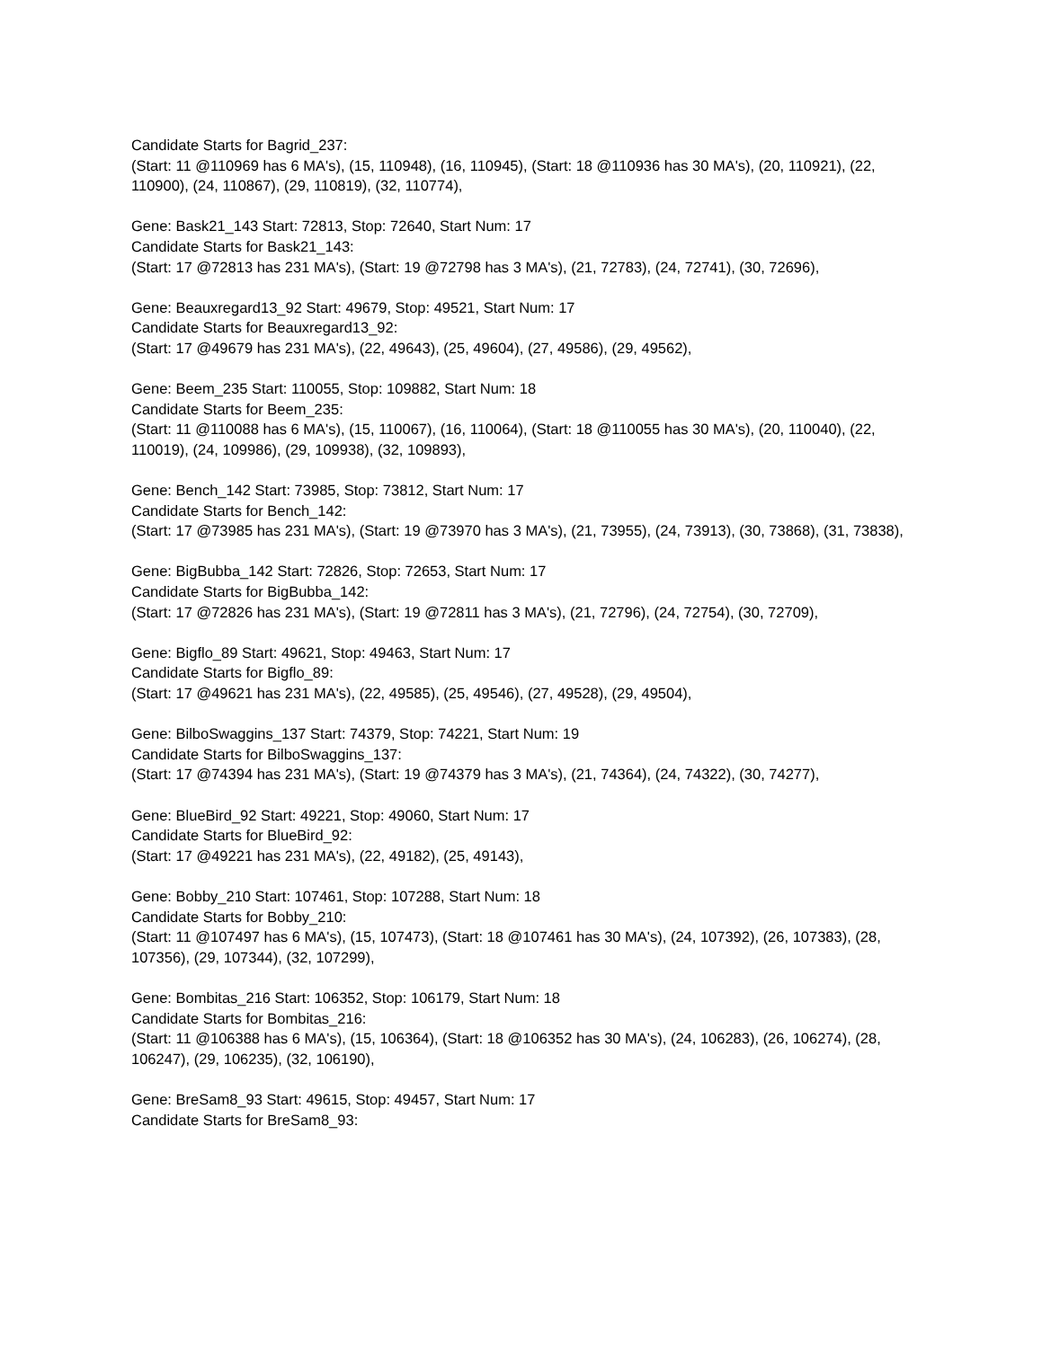Candidate Starts for Bagrid_237:
(Start: 11 @110969 has 6 MA's), (15, 110948), (16, 110945), (Start: 18 @110936 has 30 MA's), (20, 110921), (22, 110900), (24, 110867), (29, 110819), (32, 110774),
Gene: Bask21_143 Start: 72813, Stop: 72640, Start Num: 17
Candidate Starts for Bask21_143:
(Start: 17 @72813 has 231 MA's), (Start: 19 @72798 has 3 MA's), (21, 72783), (24, 72741), (30, 72696),
Gene: Beauxregard13_92 Start: 49679, Stop: 49521, Start Num: 17
Candidate Starts for Beauxregard13_92:
(Start: 17 @49679 has 231 MA's), (22, 49643), (25, 49604), (27, 49586), (29, 49562),
Gene: Beem_235 Start: 110055, Stop: 109882, Start Num: 18
Candidate Starts for Beem_235:
(Start: 11 @110088 has 6 MA's), (15, 110067), (16, 110064), (Start: 18 @110055 has 30 MA's), (20, 110040), (22, 110019), (24, 109986), (29, 109938), (32, 109893),
Gene: Bench_142 Start: 73985, Stop: 73812, Start Num: 17
Candidate Starts for Bench_142:
(Start: 17 @73985 has 231 MA's), (Start: 19 @73970 has 3 MA's), (21, 73955), (24, 73913), (30, 73868), (31, 73838),
Gene: BigBubba_142 Start: 72826, Stop: 72653, Start Num: 17
Candidate Starts for BigBubba_142:
(Start: 17 @72826 has 231 MA's), (Start: 19 @72811 has 3 MA's), (21, 72796), (24, 72754), (30, 72709),
Gene: Bigflo_89 Start: 49621, Stop: 49463, Start Num: 17
Candidate Starts for Bigflo_89:
(Start: 17 @49621 has 231 MA's), (22, 49585), (25, 49546), (27, 49528), (29, 49504),
Gene: BilboSwaggins_137 Start: 74379, Stop: 74221, Start Num: 19
Candidate Starts for BilboSwaggins_137:
(Start: 17 @74394 has 231 MA's), (Start: 19 @74379 has 3 MA's), (21, 74364), (24, 74322), (30, 74277),
Gene: BlueBird_92 Start: 49221, Stop: 49060, Start Num: 17
Candidate Starts for BlueBird_92:
(Start: 17 @49221 has 231 MA's), (22, 49182), (25, 49143),
Gene: Bobby_210 Start: 107461, Stop: 107288, Start Num: 18
Candidate Starts for Bobby_210:
(Start: 11 @107497 has 6 MA's), (15, 107473), (Start: 18 @107461 has 30 MA's), (24, 107392), (26, 107383), (28, 107356), (29, 107344), (32, 107299),
Gene: Bombitas_216 Start: 106352, Stop: 106179, Start Num: 18
Candidate Starts for Bombitas_216:
(Start: 11 @106388 has 6 MA's), (15, 106364), (Start: 18 @106352 has 30 MA's), (24, 106283), (26, 106274), (28, 106247), (29, 106235), (32, 106190),
Gene: BreSam8_93 Start: 49615, Stop: 49457, Start Num: 17
Candidate Starts for BreSam8_93: